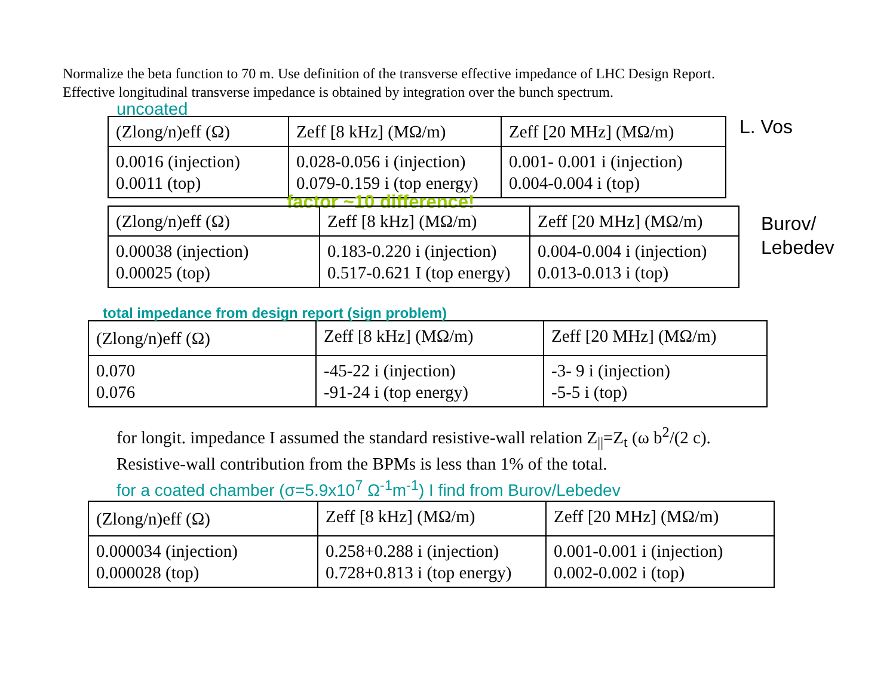Normalize the beta function to 70 m. Use definition of the transverse effective impedance of LHC Design Report.
Effective longitudinal transverse impedance is obtained by integration over the bunch spectrum.
uncoated
| (Zlong/n)eff (Ω) | Zeff [8 kHz] (MΩ/m) | Zeff [20 MHz] (MΩ/m) |
| 0.0016 (injection) 0.0011 (top) | 0.028-0.056 i (injection) 0.079-0.159 i (top energy) | 0.001- 0.001 i (injection) 0.004-0.004 i (top) |
L. Vos
factor ~10 difference!
| (Zlong/n)eff (Ω) | Zeff [8 kHz] (MΩ/m) | Zeff [20 MHz] (MΩ/m) |
| 0.00038 (injection) 0.00025 (top) | 0.183-0.220 i (injection) 0.517-0.621 I (top energy) | 0.004-0.004 i (injection) 0.013-0.013 i (top) |
Burov/
Lebedev
total impedance from design report (sign problem)
| (Zlong/n)eff (Ω) | Zeff [8 kHz] (MΩ/m) | Zeff [20 MHz] (MΩ/m) |
| 0.070 0.076 | -45-22 i (injection) -91-24 i (top energy) | -3- 9 i (injection) -5-5 i (top) |
for longit. impedance I assumed the standard resistive-wall relation Z<sub>||</sub>=Z<sub>t</sub> (ω b<sup>2</sup>/(2 c).
Resistive-wall contribution from the BPMs is less than 1% of the total.
for a coated chamber (σ=5.9x10<sup>7</sup> Ω<sup>-1</sup>m<sup>-1</sup>) I find from Burov/Lebedev
| (Zlong/n)eff (Ω) | Zeff [8 kHz] (MΩ/m) | Zeff [20 MHz] (MΩ/m) |
| 0.000034 (injection) 0.000028 (top) | 0.258+0.288 i (injection) 0.728+0.813 i (top energy) | 0.001-0.001 i (injection) 0.002-0.002 i (top) |